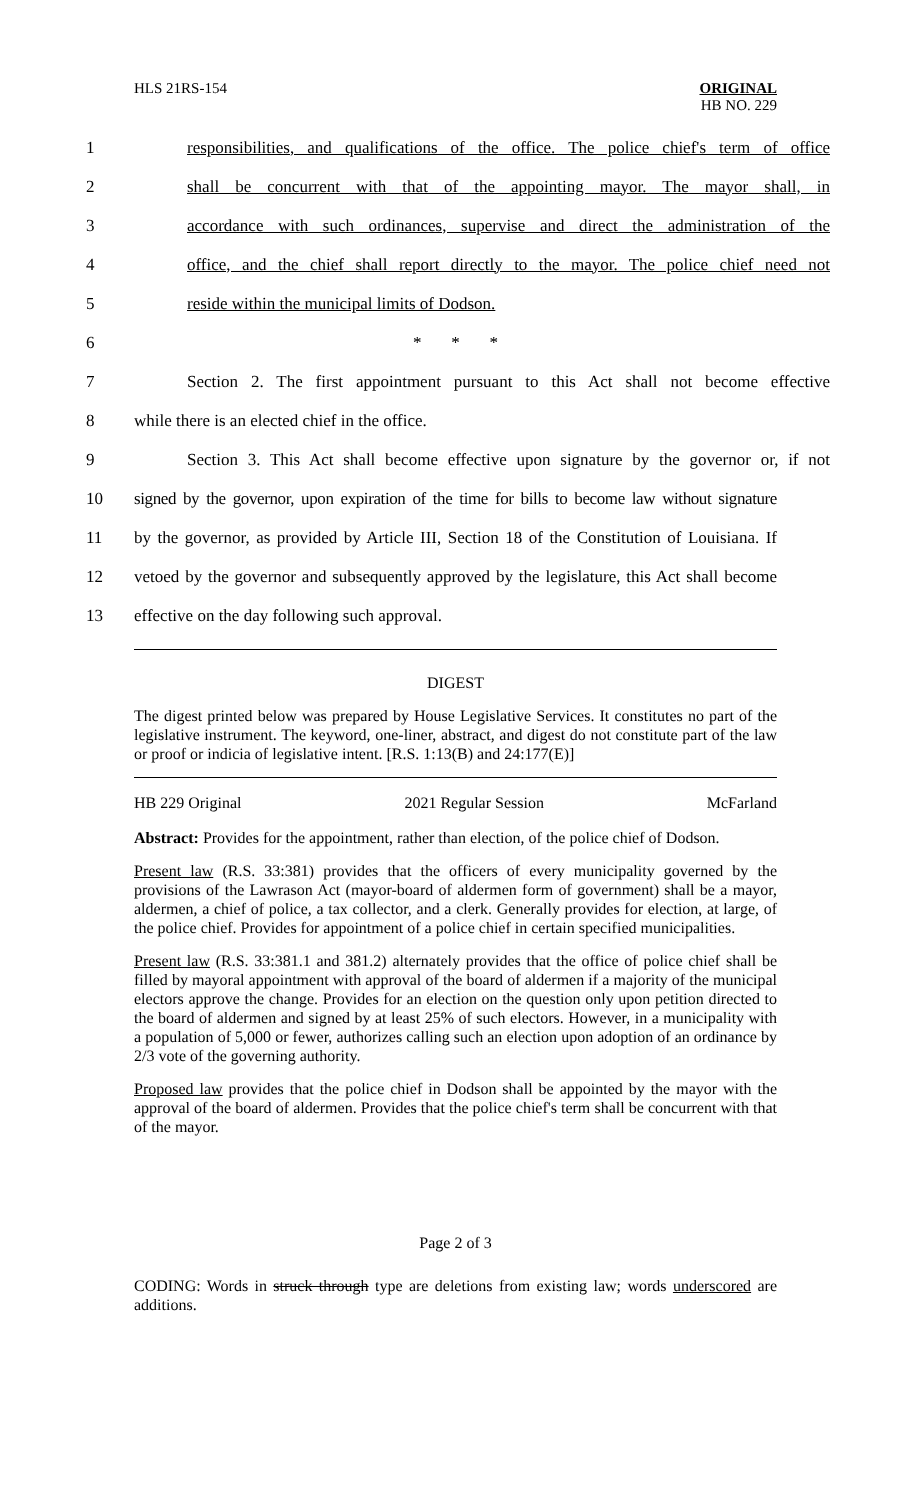HLS 21RS-154 ORIGINAL
HB NO. 229
1
responsibilities, and qualifications of the office. The police chief's term of office
2
shall be concurrent with that of the appointing mayor. The mayor shall, in
3
accordance with such ordinances, supervise and direct the administration of the
4
office, and the chief shall report directly to the mayor. The police chief need not
5 reside within the municipal limits of Dodson.
6 * * *
7
Section 2. The first appointment pursuant to this Act shall not become effective
8 while there is an elected chief in the office.
9
Section 3. This Act shall become effective upon signature by the governor or, if not
10
signed by the governor, upon expiration of the time for bills to become law without signature
11
by the governor, as provided by Article III, Section 18 of the Constitution of Louisiana. If
12
vetoed by the governor and subsequently approved by the legislature, this Act shall become
13 effective on the day following such approval.
DIGEST
The digest printed below was prepared by House Legislative Services. It constitutes no part of the legislative instrument. The keyword, one-liner, abstract, and digest do not constitute part of the law or proof or indicia of legislative intent. [R.S. 1:13(B) and 24:177(E)]
HB 229 Original 2021 Regular Session McFarland
Abstract: Provides for the appointment, rather than election, of the police chief of Dodson.
Present law (R.S. 33:381) provides that the officers of every municipality governed by the provisions of the Lawrason Act (mayor-board of aldermen form of government) shall be a mayor, aldermen, a chief of police, a tax collector, and a clerk. Generally provides for election, at large, of the police chief. Provides for appointment of a police chief in certain specified municipalities.
Present law (R.S. 33:381.1 and 381.2) alternately provides that the office of police chief shall be filled by mayoral appointment with approval of the board of aldermen if a majority of the municipal electors approve the change. Provides for an election on the question only upon petition directed to the board of aldermen and signed by at least 25% of such electors. However, in a municipality with a population of 5,000 or fewer, authorizes calling such an election upon adoption of an ordinance by 2/3 vote of the governing authority.
Proposed law provides that the police chief in Dodson shall be appointed by the mayor with the approval of the board of aldermen. Provides that the police chief's term shall be concurrent with that of the mayor.
Page 2 of 3
CODING: Words in struck through type are deletions from existing law; words underscored are additions.